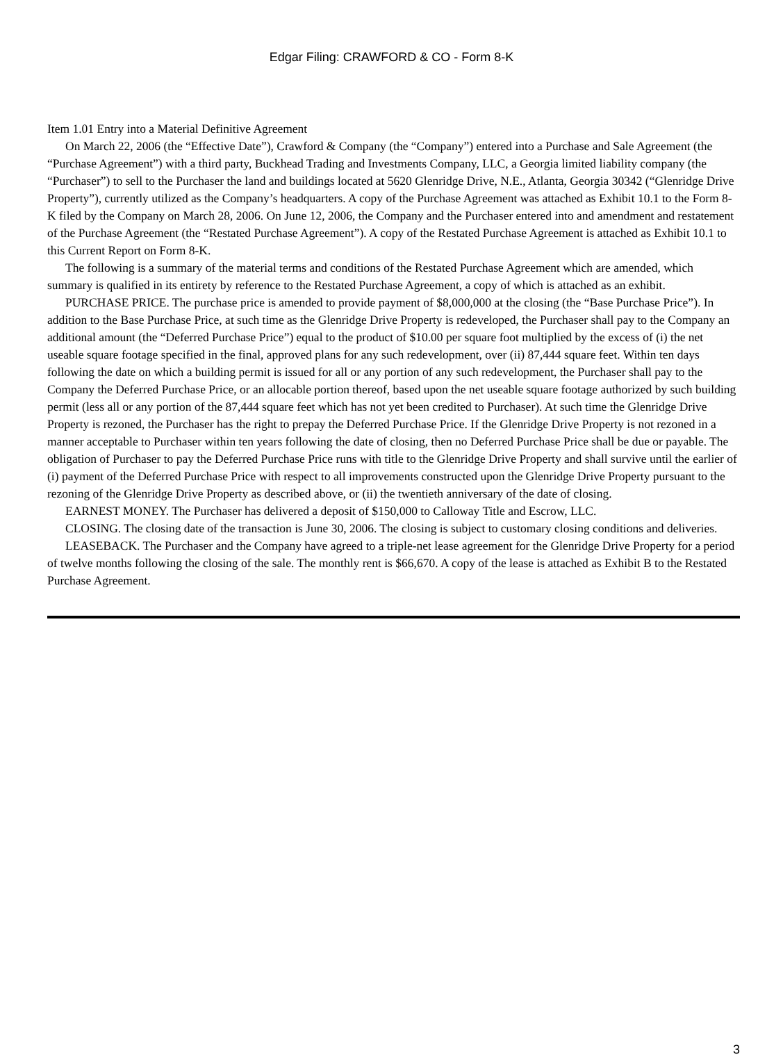Edgar Filing: CRAWFORD & CO - Form 8-K
Item 1.01 Entry into a Material Definitive Agreement
On March 22, 2006 (the “Effective Date”), Crawford & Company (the “Company”) entered into a Purchase and Sale Agreement (the “Purchase Agreement”) with a third party, Buckhead Trading and Investments Company, LLC, a Georgia limited liability company (the “Purchaser”) to sell to the Purchaser the land and buildings located at 5620 Glenridge Drive, N.E., Atlanta, Georgia 30342 (“Glenridge Drive Property”), currently utilized as the Company’s headquarters. A copy of the Purchase Agreement was attached as Exhibit 10.1 to the Form 8-K filed by the Company on March 28, 2006. On June 12, 2006, the Company and the Purchaser entered into and amendment and restatement of the Purchase Agreement (the “Restated Purchase Agreement”). A copy of the Restated Purchase Agreement is attached as Exhibit 10.1 to this Current Report on Form 8-K.
The following is a summary of the material terms and conditions of the Restated Purchase Agreement which are amended, which summary is qualified in its entirety by reference to the Restated Purchase Agreement, a copy of which is attached as an exhibit.
PURCHASE PRICE. The purchase price is amended to provide payment of $8,000,000 at the closing (the “Base Purchase Price”). In addition to the Base Purchase Price, at such time as the Glenridge Drive Property is redeveloped, the Purchaser shall pay to the Company an additional amount (the “Deferred Purchase Price”) equal to the product of $10.00 per square foot multiplied by the excess of (i) the net useable square footage specified in the final, approved plans for any such redevelopment, over (ii) 87,444 square feet. Within ten days following the date on which a building permit is issued for all or any portion of any such redevelopment, the Purchaser shall pay to the Company the Deferred Purchase Price, or an allocable portion thereof, based upon the net useable square footage authorized by such building permit (less all or any portion of the 87,444 square feet which has not yet been credited to Purchaser). At such time the Glenridge Drive Property is rezoned, the Purchaser has the right to prepay the Deferred Purchase Price. If the Glenridge Drive Property is not rezoned in a manner acceptable to Purchaser within ten years following the date of closing, then no Deferred Purchase Price shall be due or payable. The obligation of Purchaser to pay the Deferred Purchase Price runs with title to the Glenridge Drive Property and shall survive until the earlier of (i) payment of the Deferred Purchase Price with respect to all improvements constructed upon the Glenridge Drive Property pursuant to the rezoning of the Glenridge Drive Property as described above, or (ii) the twentieth anniversary of the date of closing.
EARNEST MONEY. The Purchaser has delivered a deposit of $150,000 to Calloway Title and Escrow, LLC.
CLOSING. The closing date of the transaction is June 30, 2006. The closing is subject to customary closing conditions and deliveries.
LEASEBACK. The Purchaser and the Company have agreed to a triple-net lease agreement for the Glenridge Drive Property for a period of twelve months following the closing of the sale. The monthly rent is $66,670. A copy of the lease is attached as Exhibit B to the Restated Purchase Agreement.
3